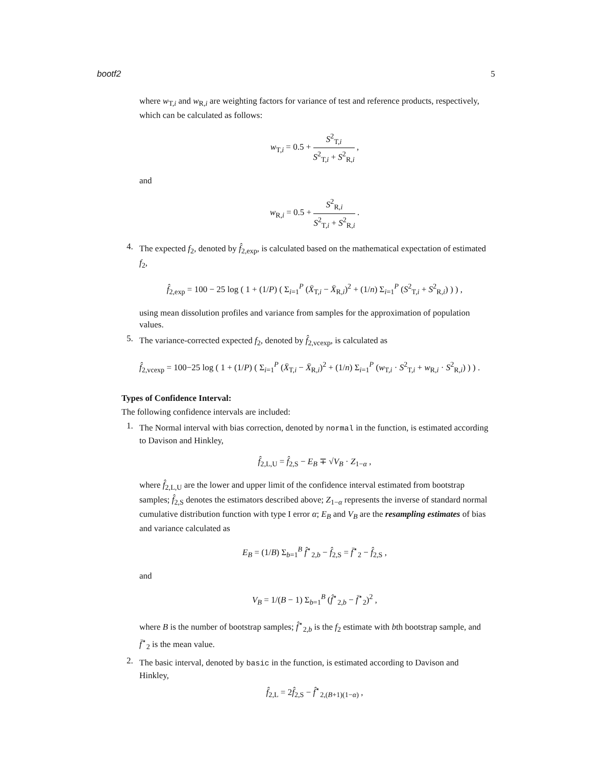bootf2 5
where w<sub>T,i</sub> and w<sub>R,i</sub> are weighting factors for variance of test and reference products, respectively, which can be calculated as follows:
w<sub>T,i</sub> = 0.5 + S<sup>2</sup><sub>T,i</sub> S<sup>2</sup><sub>T,i</sub> + S<sup>2</sup><sub>R,i</sub> ,
and
w<sub>R,i</sub> = 0.5 + S<sup>2</sup><sub>R,i</sub> S<sup>2</sup><sub>T,i</sub> + S<sup>2</sup><sub>R,i</sub> .
4.
The expected f<sub>2</sub>, denoted by f̂<sub>2,exp</sub>, is calculated based on the mathematical expectation of estimated f<sub>2</sub>,
f̂<sub>2,exp</sub> = 100 − 25 log ( 1 + (1/P) ( Σ<sub>i=1</sub><sup>P</sup> (X̄<sub>T,i</sub> − X̄<sub>R,i</sub>)<sup>2</sup> + (1/n) Σ<sub>i=1</sub><sup>P</sup> (S<sup>2</sup><sub>T,i</sub> + S<sup>2</sup><sub>R,i</sub>) ) ) ,
using mean dissolution profiles and variance from samples for the approximation of population values.
5.
The variance-corrected expected f<sub>2</sub>, denoted by f̂<sub>2,vcexp</sub>, is calculated as
f̂<sub>2,vcexp</sub> = 100−25 log ( 1 + (1/P) ( Σ<sub>i=1</sub><sup>P</sup> (X̄<sub>T,i</sub> − X̄<sub>R,i</sub>)<sup>2</sup> + (1/n) Σ<sub>i=1</sub><sup>P</sup> (w<sub>T,i</sub> · S<sup>2</sup><sub>T,i</sub> + w<sub>R,i</sub> · S<sup>2</sup><sub>R,i</sub>) ) ) .
Types of Confidence Interval:
The following confidence intervals are included:
1.
The Normal interval with bias correction, denoted by normal in the function, is estimated according to Davison and Hinkley,
f̂<sub>2,L,U</sub> = f̂<sub>2,S</sub> − E<sub>B</sub> ∓ √V<sub>B</sub> · Z<sub>1−α</sub> ,
where f̂<sub>2,L,U</sub> are the lower and upper limit of the confidence interval estimated from bootstrap samples; f̂<sub>2,S</sub> denotes the estimators described above; Z<sub>1−α</sub> represents the inverse of standard normal cumulative distribution function with type I error α; E<sub>B</sub> and V<sub>B</sub> are the resampling estimates of bias and variance calculated as
E<sub>B</sub> = (1/B) Σ<sub>b=1</sub><sup>B</sup> f̂<sup>⋆</sup><sub>2,b</sub> − f̂<sub>2,S</sub> = f̄<sup>⋆</sup><sub>2</sub> − f̂<sub>2,S</sub> ,
and
V<sub>B</sub> = 1/(B − 1) Σ<sub>b=1</sub><sup>B</sup> (f̂<sup>⋆</sup><sub>2,b</sub> − f̄<sup>⋆</sup><sub>2</sub>)<sup>2</sup> ,
where B is the number of bootstrap samples; f̂<sup>⋆</sup><sub>2,b</sub> is the f<sub>2</sub> estimate with bth bootstrap sample, and f̄<sup>⋆</sup><sub>2</sub> is the mean value.
2.
The basic interval, denoted by basic in the function, is estimated according to Davison and Hinkley,
f̂<sub>2,L</sub> = 2f̂<sub>2,S</sub> − f̂<sup>⋆</sup><sub>2,(B+1)(1−α)</sub> ,